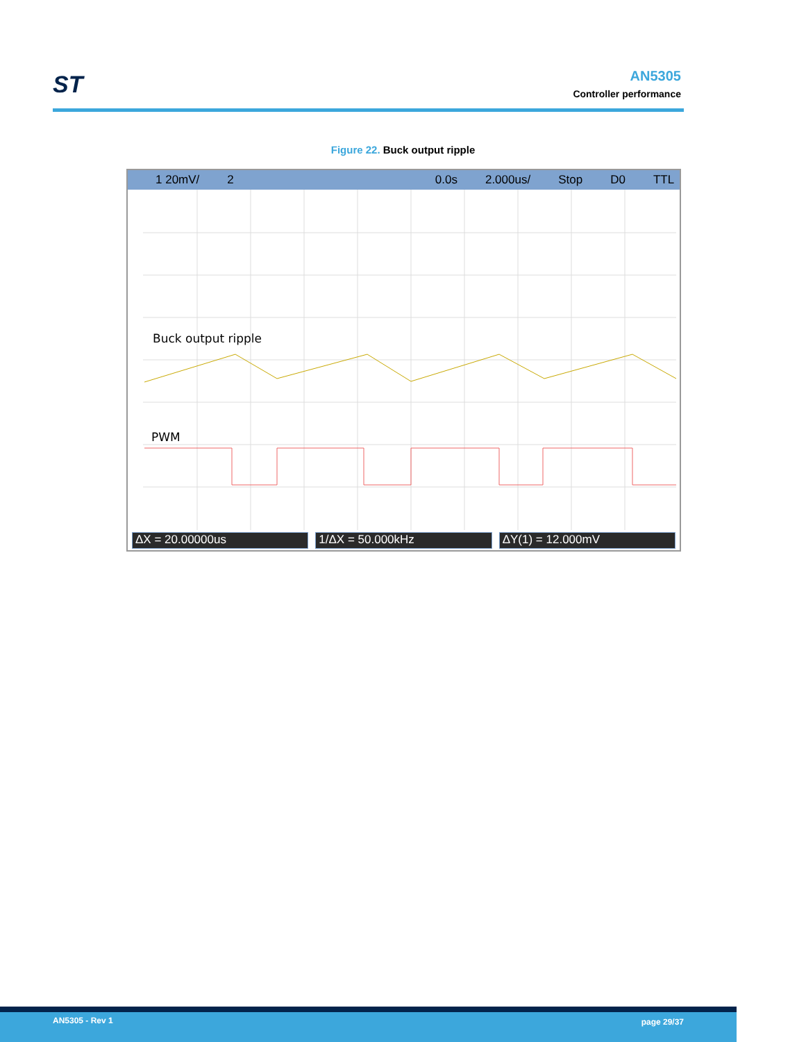ST
AN5305
Controller performance
Figure 22. Buck output ripple
1 20mV/ 2 0.0s 2.000us/ Stop D0 TTL
Buck output ripple
PWM
ΔX = 20.00000us 1/ΔX = 50.000kHz ΔY(1) = 12.000mV
AN5305 - Rev 1 page 29/37